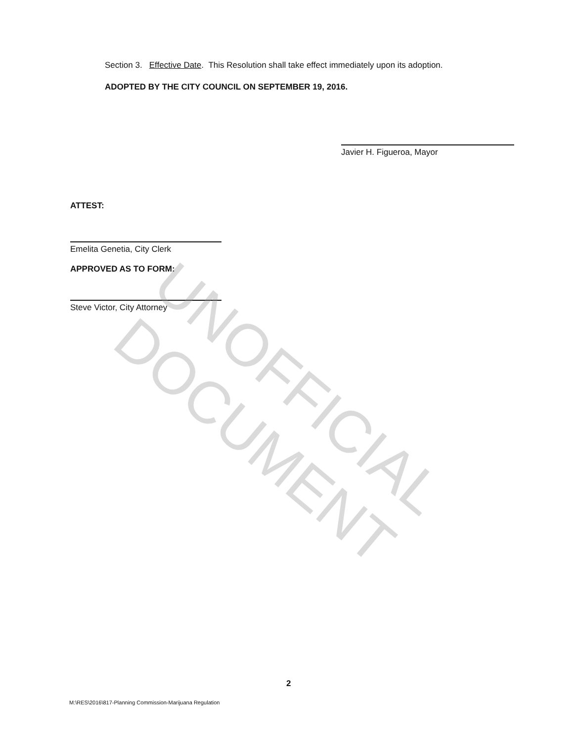Section 3. Effective Date. This Resolution shall take effect immediately upon its adoption.
ADOPTED BY THE CITY COUNCIL ON SEPTEMBER 19, 2016.
Javier H. Figueroa, Mayor
ATTEST:
Emelita Genetia, City Clerk
APPROVED AS TO FORM:
Steve Victor, City Attorney
UNOFFICIAL DOCUMENT
2
M:\RES\2016\817-Planning Commission-Marijuana Regulation